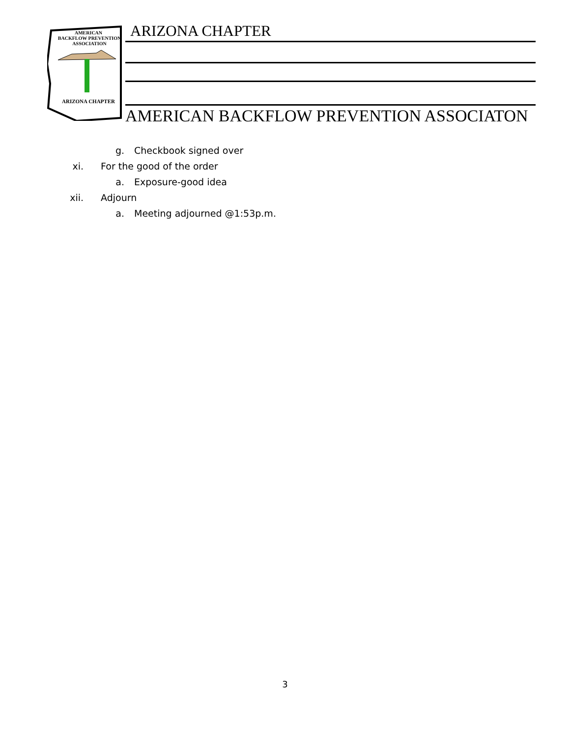AMERICAN
BACKFLOW PREVENTION
ASSOCIATION
ARIZONA CHAPTER
ARIZONA CHAPTER
AMERICAN BACKFLOW PREVENTION ASSOCIATON
g. Checkbook signed over
xi. For the good of the order
a. Exposure-good idea
xii. Adjourn
a. Meeting adjourned @1:53p.m.
3